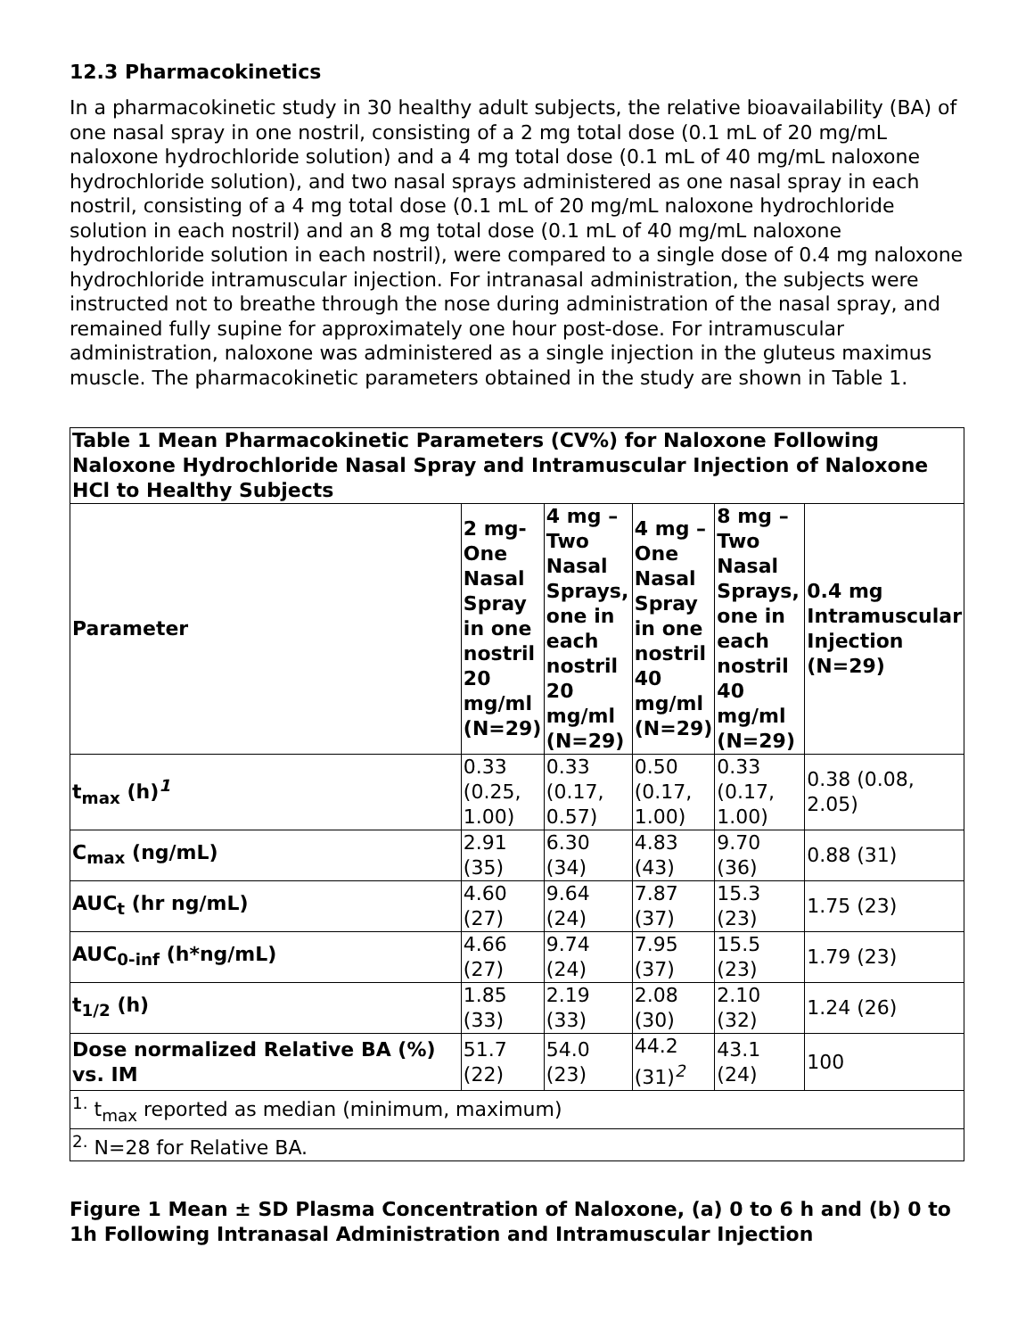12.3 Pharmacokinetics
In a pharmacokinetic study in 30 healthy adult subjects, the relative bioavailability (BA) of one nasal spray in one nostril, consisting of a 2 mg total dose (0.1 mL of 20 mg/mL naloxone hydrochloride solution) and a 4 mg total dose (0.1 mL of 40 mg/mL naloxone hydrochloride solution), and two nasal sprays administered as one nasal spray in each nostril, consisting of a 4 mg total dose (0.1 mL of 20 mg/mL naloxone hydrochloride solution in each nostril) and an 8 mg total dose (0.1 mL of 40 mg/mL naloxone hydrochloride solution in each nostril), were compared to a single dose of 0.4 mg naloxone hydrochloride intramuscular injection. For intranasal administration, the subjects were instructed not to breathe through the nose during administration of the nasal spray, and remained fully supine for approximately one hour post-dose. For intramuscular administration, naloxone was administered as a single injection in the gluteus maximus muscle. The pharmacokinetic parameters obtained in the study are shown in Table 1.
| Table 1 Mean Pharmacokinetic Parameters (CV%) for Naloxone Following Naloxone Hydrochloride Nasal Spray and Intramuscular Injection of Naloxone HCl to Healthy Subjects | | | | | |
| Parameter | 2 mg- One Nasal Spray in one nostril 20 mg/ml (N=29) | 4 mg – Two Nasal Sprays, one in each nostril 20 mg/ml (N=29) | 4 mg – One Nasal Spray in one nostril 40 mg/ml (N=29) | 8 mg – Two Nasal Sprays, one in each nostril 40 mg/ml (N=29) | 0.4 mg Intramuscular Injection (N=29) |
| t<sub>max</sub> (h)<sup>1</sup> | 0.33 (0.25, 1.00) | 0.33 (0.17, 0.57) | 0.50 (0.17, 1.00) | 0.33 (0.17, 1.00) | 0.38 (0.08, 2.05) |
| C<sub>max</sub> (ng/mL) | 2.91 (35) | 6.30 (34) | 4.83 (43) | 9.70 (36) | 0.88 (31) |
| AUC<sub>t</sub> (hr ng/mL) | 4.60 (27) | 9.64 (24) | 7.87 (37) | 15.3 (23) | 1.75 (23) |
| AUC<sub>0-inf</sub> (h*ng/mL) | 4.66 (27) | 9.74 (24) | 7.95 (37) | 15.5 (23) | 1.79 (23) |
| t<sub>1/2</sub> (h) | 1.85 (33) | 2.19 (33) | 2.08 (30) | 2.10 (32) | 1.24 (26) |
| Dose normalized Relative BA (%) vs. IM | 51.7 (22) | 54.0 (23) | 44.2 (31)<sup>2</sup> | 43.1 (24) | 100 |
| <sup>1.</sup> t<sub>max</sub> reported as median (minimum, maximum) | | | | | |
| <sup>2.</sup> N=28 for Relative BA. | | | | | |
Figure 1 Mean ± SD Plasma Concentration of Naloxone, (a) 0 to 6 h and (b) 0 to 1h Following Intranasal Administration and Intramuscular Injection